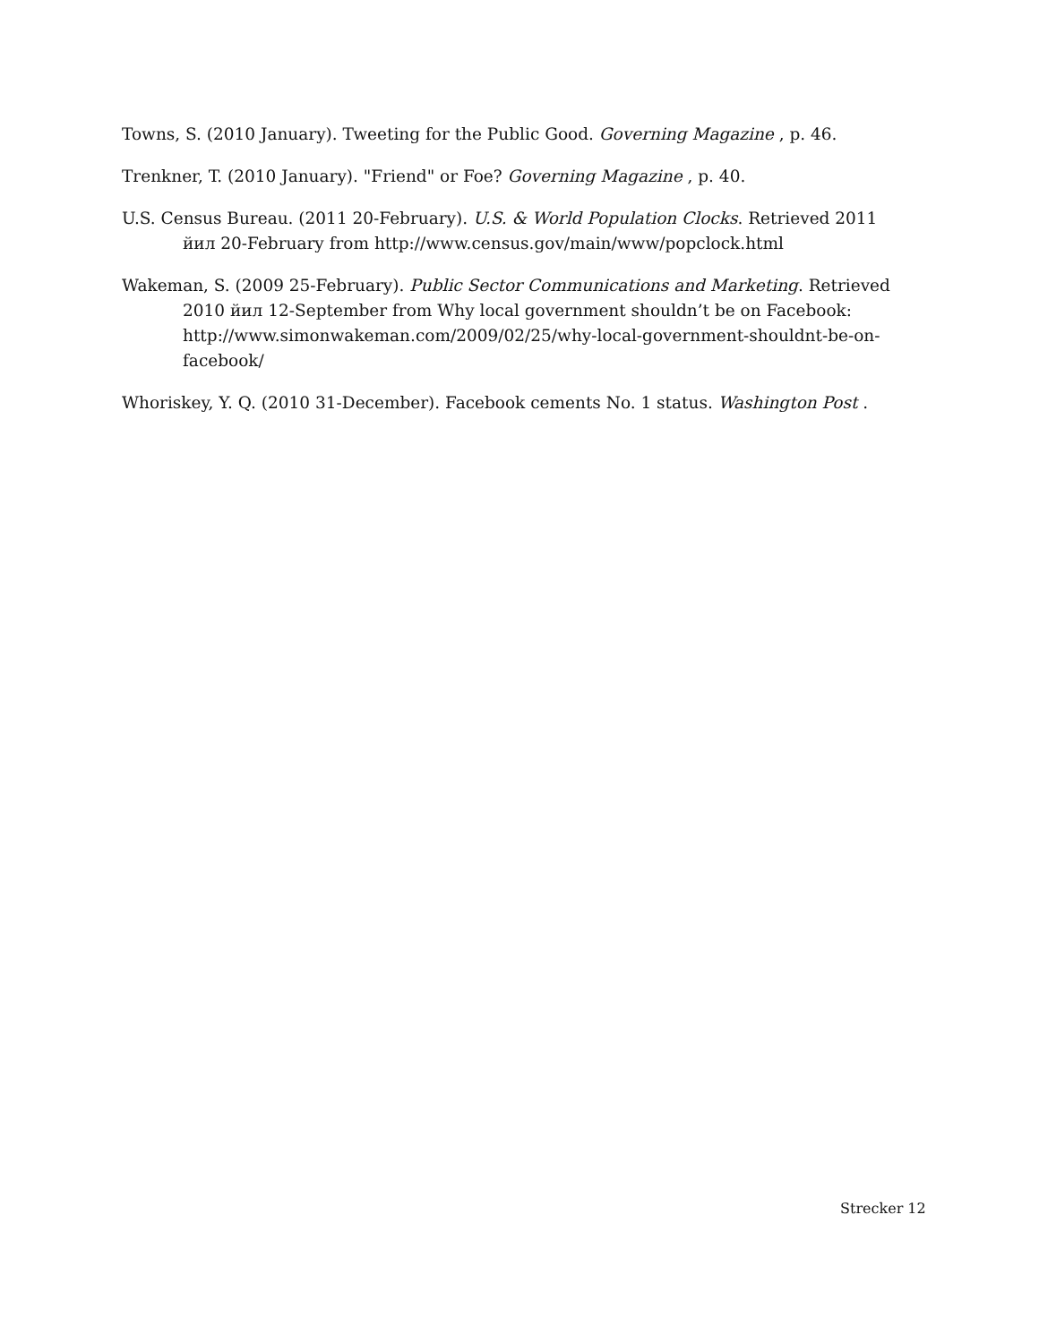Towns, S. (2010 January). Tweeting for the Public Good. Governing Magazine , p. 46.
Trenkner, T. (2010 January). "Friend" or Foe? Governing Magazine , p. 40.
U.S. Census Bureau. (2011 20-February). U.S. & World Population Clocks. Retrieved 2011 йил 20-February from http://www.census.gov/main/www/popclock.html
Wakeman, S. (2009 25-February). Public Sector Communications and Marketing. Retrieved 2010 йил 12-September from Why local government shouldn’t be on Facebook: http://www.simonwakeman.com/2009/02/25/why-local-government-shouldnt-be-on-facebook/
Whoriskey, Y. Q. (2010 31-December). Facebook cements No. 1 status. Washington Post .
Strecker 12